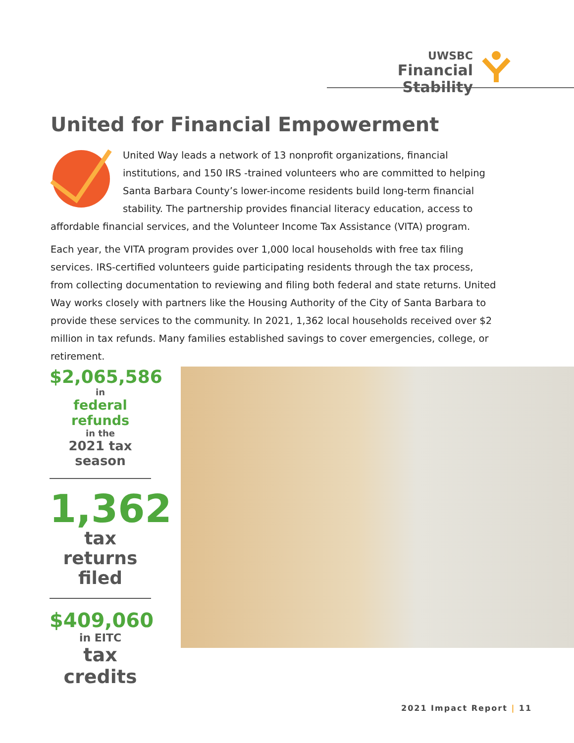UWSBC
Financial Stability
United for Financial Empowerment
United Way leads a network of 13 nonprofit organizations, financial institutions, and 150 IRS -trained volunteers who are committed to helping Santa Barbara County’s lower-income residents build long-term financial stability. The partnership provides financial literacy education, access to affordable financial services, and the Volunteer Income Tax Assistance (VITA) program.
Each year, the VITA program provides over 1,000 local households with free tax filing services. IRS-certified volunteers guide participating residents through the tax process, from collecting documentation to reviewing and filing both federal and state returns. United Way works closely with partners like the Housing Authority of the City of Santa Barbara to provide these services to the community. In 2021, 1,362 local households received over $2 million in tax refunds. Many families established savings to cover emergencies, college, or retirement.
$2,065,586
in
federal refunds
in the
2021 tax season
1,362
tax returns filed
$409,060
in EITC
tax credits
2021 Impact Report | 11